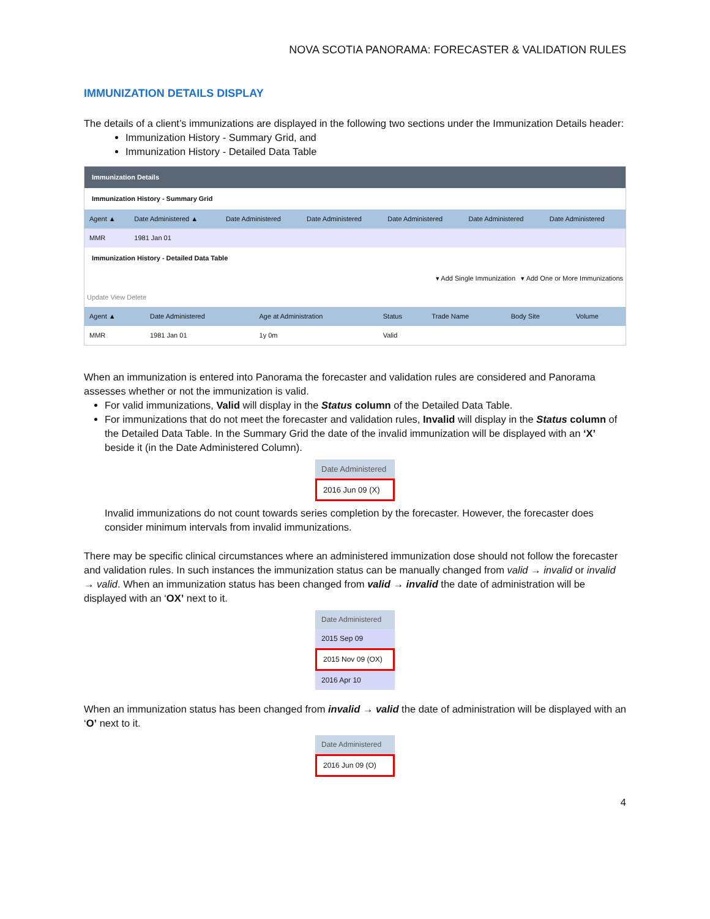NOVA SCOTIA PANORAMA: FORECASTER & VALIDATION RULES
IMMUNIZATION DETAILS DISPLAY
The details of a client’s immunizations are displayed in the following two sections under the Immunization Details header:
Immunization History - Summary Grid, and
Immunization History - Detailed Data Table
Immunization Details
Immunization History - Summary Grid
| Agent ▲ | Date Administered ▲ | Date Administered | Date Administered | Date Administered | Date Administered | Date Administered |
| --- | --- | --- | --- | --- | --- | --- |
| MMR | 1981 Jan 01 | | | | | |
Immunization History - Detailed Data Table
▾ Add Single Immunization ▾ Add One or More Immunizations
Update View Delete
| Agent ▲ | Date Administered | Age at Administration | Status | Trade Name | Body Site | Volume |
| --- | --- | --- | --- | --- | --- | --- |
| MMR | 1981 Jan 01 | 1y 0m | Valid | | | |
When an immunization is entered into Panorama the forecaster and validation rules are considered and Panorama assesses whether or not the immunization is valid.
For valid immunizations, Valid will display in the Status column of the Detailed Data Table.
For immunizations that do not meet the forecaster and validation rules, Invalid will display in the Status column of the Detailed Data Table. In the Summary Grid the date of the invalid immunization will be displayed with an ‘X’ beside it (in the Date Administered Column).
Date Administered
2016 Jun 09 (X)
Invalid immunizations do not count towards series completion by the forecaster. However, the forecaster does consider minimum intervals from invalid immunizations.
There may be specific clinical circumstances where an administered immunization dose should not follow the forecaster and validation rules. In such instances the immunization status can be manually changed from valid → invalid or invalid → valid. When an immunization status has been changed from valid → invalid the date of administration will be displayed with an ‘OX’ next to it.
Date Administered
2015 Sep 09
2015 Nov 09 (OX)
2016 Apr 10
When an immunization status has been changed from invalid → valid the date of administration will be displayed with an ‘O’ next to it.
Date Administered
2016 Jun 09 (O)
4